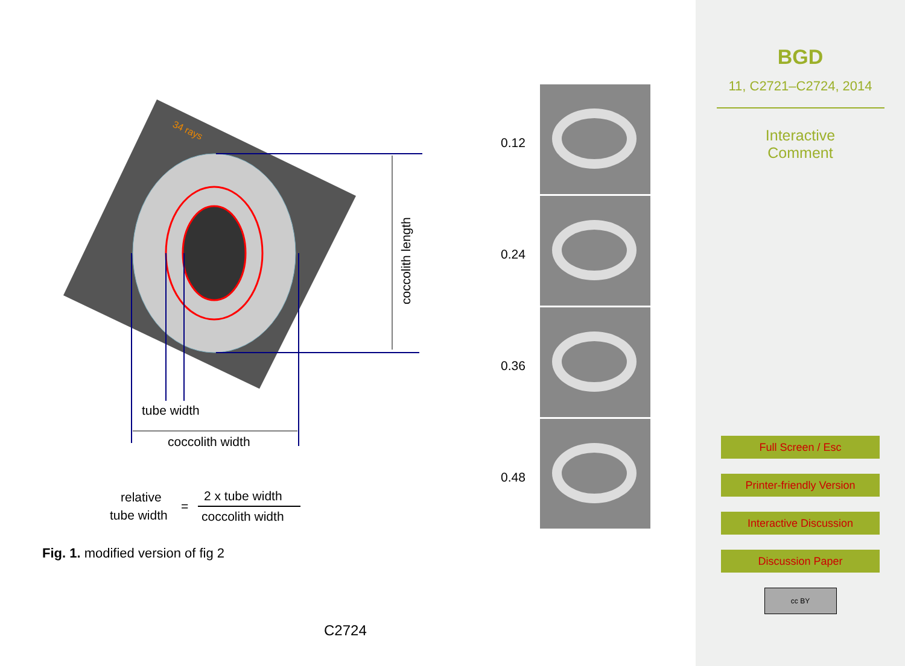34 rays
coccolith length
tube width
coccolith width
relative
tube width
=
2 x tube width
coccolith width
0.12
0.24
0.36
0.48
Fig. 1. modified version of fig 2
C2724
BGD
11, C2721–C2724, 2014
Interactive
Comment
Full Screen / Esc
Printer-friendly Version
Interactive Discussion
Discussion Paper
cc BY